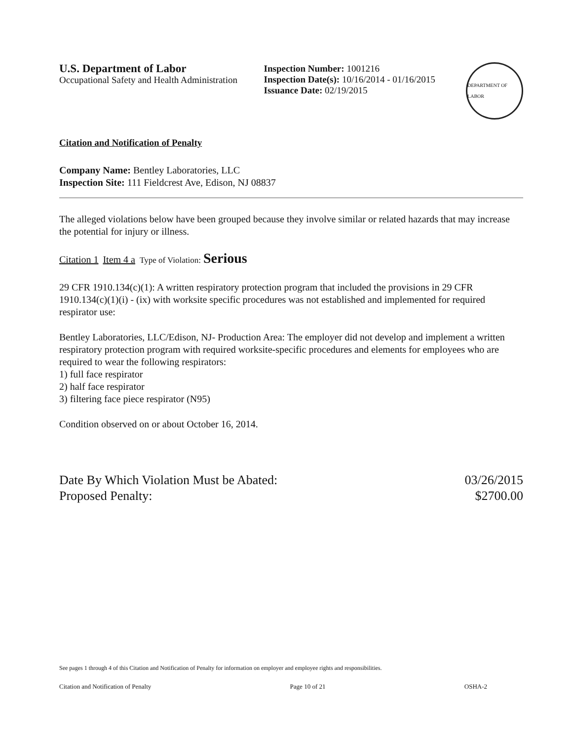U.S. Department of Labor
Occupational Safety and Health Administration
Inspection Number: 1001216
Inspection Date(s): 10/16/2014 - 01/16/2015
Issuance Date: 02/19/2015
DEPARTMENT OF LABOR
Citation and Notification of Penalty
Company Name: Bentley Laboratories, LLC
Inspection Site: 111 Fieldcrest Ave, Edison, NJ 08837
The alleged violations below have been grouped because they involve similar or related hazards that may increase the potential for injury or illness.
Citation 1 Item 4 a Type of Violation: Serious
29 CFR 1910.134(c)(1): A written respiratory protection program that included the provisions in 29 CFR 1910.134(c)(1)(i) - (ix) with worksite specific procedures was not established and implemented for required respirator use:
Bentley Laboratories, LLC/Edison, NJ- Production Area: The employer did not develop and implement a written respiratory protection program with required worksite-specific procedures and elements for employees who are required to wear the following respirators:
1) full face respirator
2) half face respirator
3) filtering face piece respirator (N95)
Condition observed on or about October 16, 2014.
Date By Which Violation Must be Abated:
Proposed Penalty:
03/26/2015
$2700.00
See pages 1 through 4 of this Citation and Notification of Penalty for information on employer and employee rights and responsibilities.
Citation and Notification of Penalty Page 10 of 21 OSHA-2